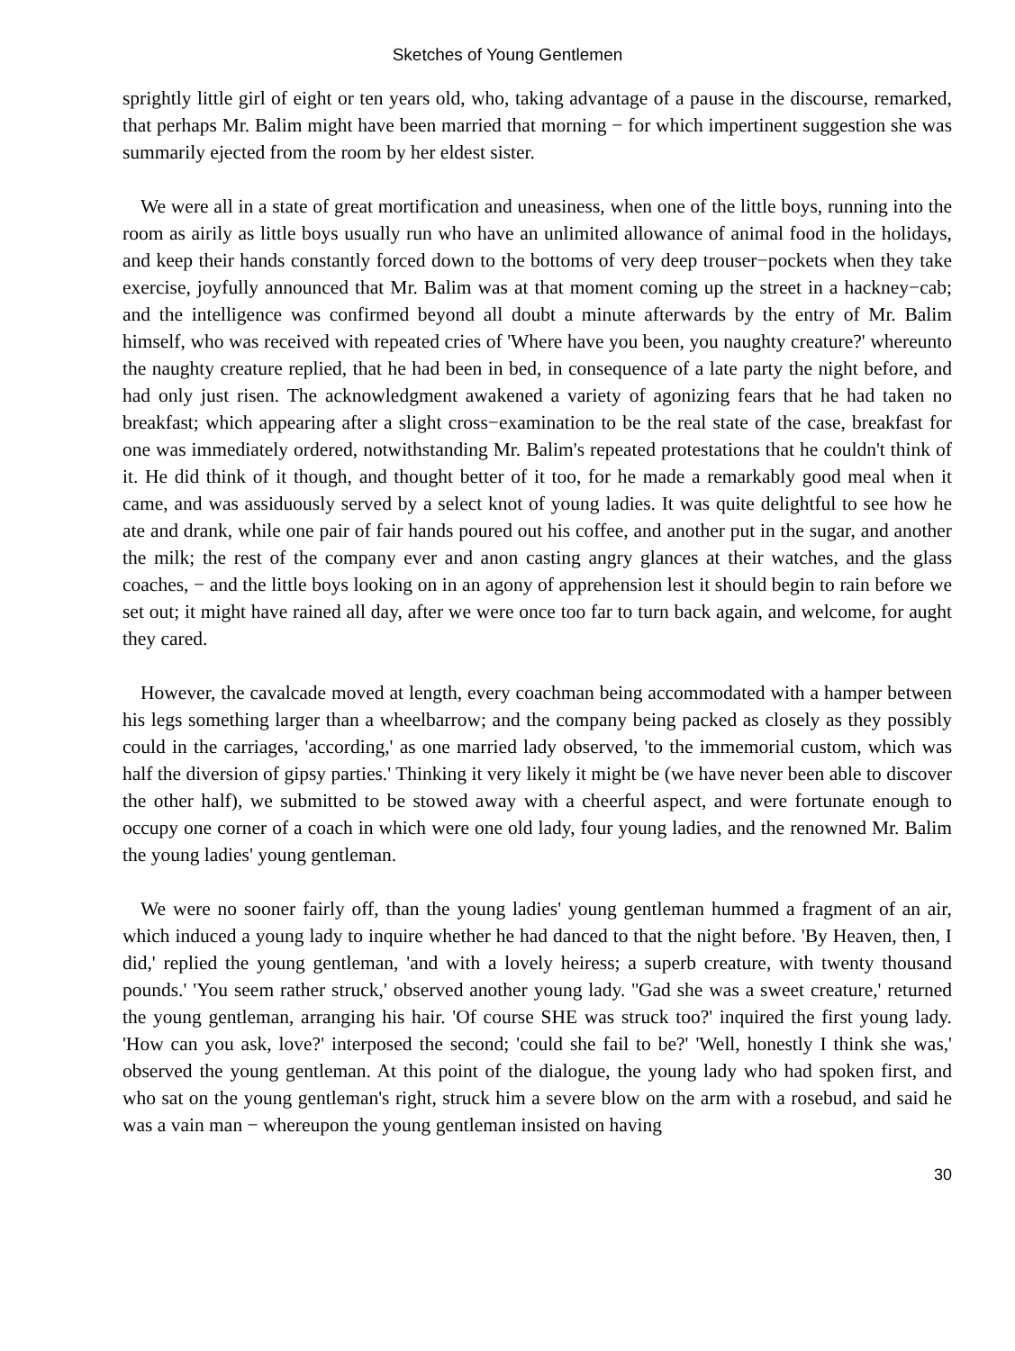Sketches of Young Gentlemen
sprightly little girl of eight or ten years old, who, taking advantage of a pause in the discourse, remarked, that perhaps Mr. Balim might have been married that morning − for which impertinent suggestion she was summarily ejected from the room by her eldest sister.
We were all in a state of great mortification and uneasiness, when one of the little boys, running into the room as airily as little boys usually run who have an unlimited allowance of animal food in the holidays, and keep their hands constantly forced down to the bottoms of very deep trouser−pockets when they take exercise, joyfully announced that Mr. Balim was at that moment coming up the street in a hackney−cab; and the intelligence was confirmed beyond all doubt a minute afterwards by the entry of Mr. Balim himself, who was received with repeated cries of 'Where have you been, you naughty creature?' whereunto the naughty creature replied, that he had been in bed, in consequence of a late party the night before, and had only just risen. The acknowledgment awakened a variety of agonizing fears that he had taken no breakfast; which appearing after a slight cross−examination to be the real state of the case, breakfast for one was immediately ordered, notwithstanding Mr. Balim's repeated protestations that he couldn't think of it. He did think of it though, and thought better of it too, for he made a remarkably good meal when it came, and was assiduously served by a select knot of young ladies. It was quite delightful to see how he ate and drank, while one pair of fair hands poured out his coffee, and another put in the sugar, and another the milk; the rest of the company ever and anon casting angry glances at their watches, and the glass coaches, − and the little boys looking on in an agony of apprehension lest it should begin to rain before we set out; it might have rained all day, after we were once too far to turn back again, and welcome, for aught they cared.
However, the cavalcade moved at length, every coachman being accommodated with a hamper between his legs something larger than a wheelbarrow; and the company being packed as closely as they possibly could in the carriages, 'according,' as one married lady observed, 'to the immemorial custom, which was half the diversion of gipsy parties.' Thinking it very likely it might be (we have never been able to discover the other half), we submitted to be stowed away with a cheerful aspect, and were fortunate enough to occupy one corner of a coach in which were one old lady, four young ladies, and the renowned Mr. Balim the young ladies' young gentleman.
We were no sooner fairly off, than the young ladies' young gentleman hummed a fragment of an air, which induced a young lady to inquire whether he had danced to that the night before. 'By Heaven, then, I did,' replied the young gentleman, 'and with a lovely heiress; a superb creature, with twenty thousand pounds.' 'You seem rather struck,' observed another young lady. ''Gad she was a sweet creature,' returned the young gentleman, arranging his hair. 'Of course SHE was struck too?' inquired the first young lady. 'How can you ask, love?' interposed the second; 'could she fail to be?' 'Well, honestly I think she was,' observed the young gentleman. At this point of the dialogue, the young lady who had spoken first, and who sat on the young gentleman's right, struck him a severe blow on the arm with a rosebud, and said he was a vain man − whereupon the young gentleman insisted on having
30